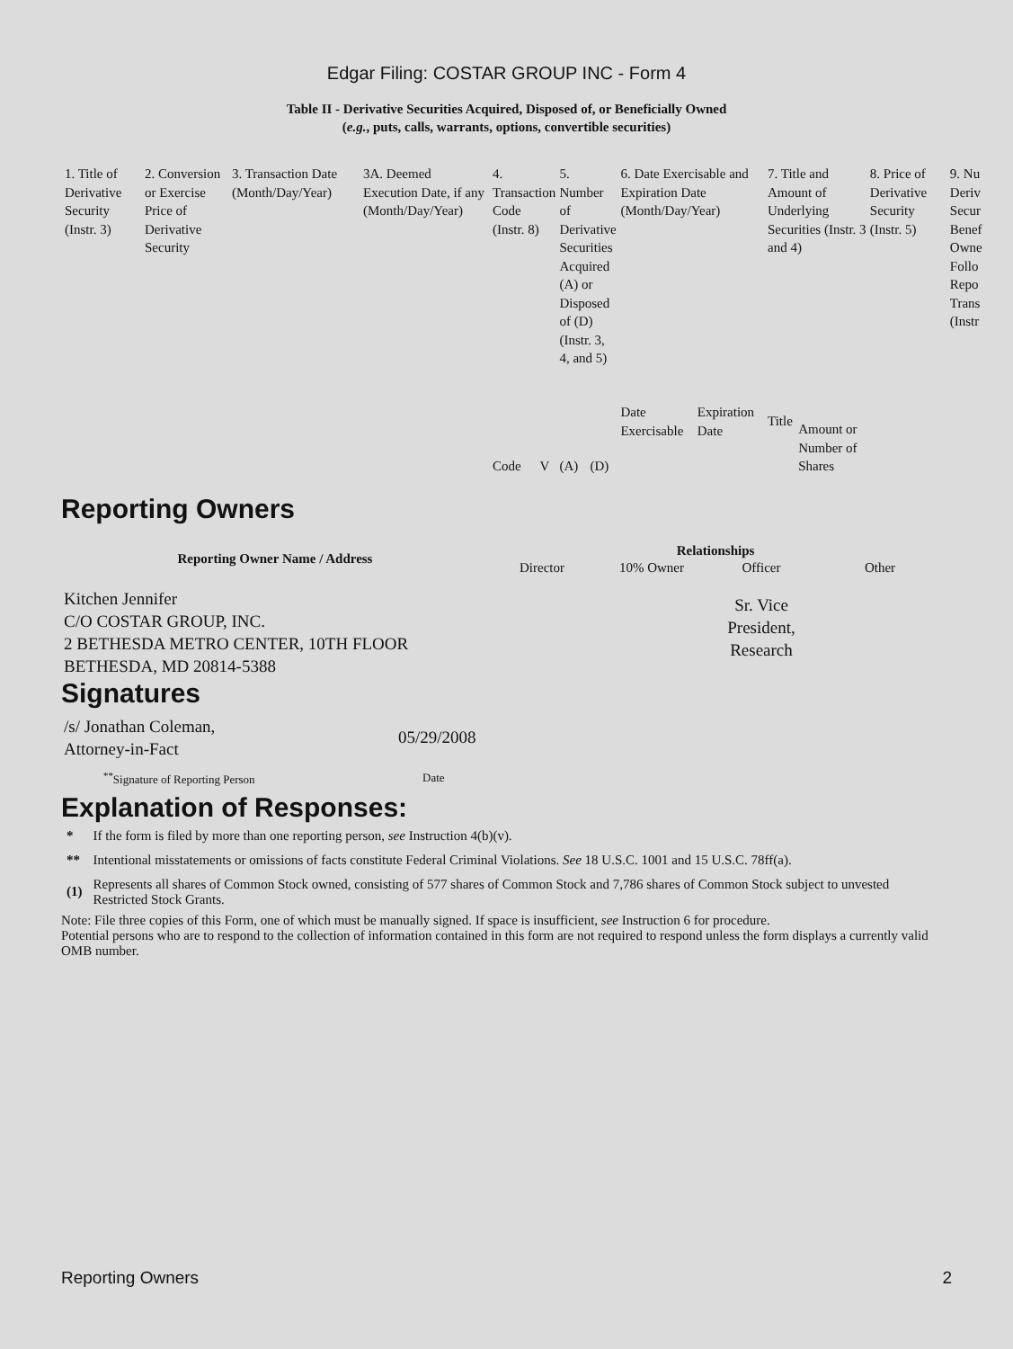Edgar Filing: COSTAR GROUP INC - Form 4
Table II - Derivative Securities Acquired, Disposed of, or Beneficially Owned
(e.g., puts, calls, warrants, options, convertible securities)
| 1. Title of Derivative Security (Instr. 3) | 2. Conversion or Exercise Price of Derivative Security | 3. Transaction Date (Month/Day/Year) | 3A. Deemed Execution Date, if any (Month/Day/Year) | 4. Transaction Code (Instr. 8) | | 5. Number of Derivative Securities Acquired (A) or Disposed of (D) (Instr. 3, 4, and 5) | | 6. Date Exercisable and Expiration Date (Month/Day/Year) | | 7. Title and Amount of Underlying Securities (Instr. 3 and 4) | | 8. Price of Derivative Security (Instr. 5) | 9. Nu Deriv Secur Benef Owne Follo Repo Trans (Instr |
| | | | | Code | V | (A) | (D) | Date Exercisable | Expiration Date | Title | Amount or Number of Shares | | |
Reporting Owners
| Reporting Owner Name / Address | Relationships | | | |
| --- | --- | --- | --- | --- |
| | Director | 10% Owner | Officer | Other |
| Kitchen Jennifer C/O COSTAR GROUP, INC. 2 BETHESDA METRO CENTER, 10TH FLOOR BETHESDA, MD 20814-5388 | | | Sr. Vice President, Research | |
Signatures
| /s/ Jonathan Coleman, Attorney-in-Fact | 05/29/2008 |
| <sup>**</sup> Signature of Reporting Person | Date |
Explanation of Responses:
| * | If the form is filed by more than one reporting person, see Instruction 4(b)(v). |
| ** | Intentional misstatements or omissions of facts constitute Federal Criminal Violations. See 18 U.S.C. 1001 and 15 U.S.C. 78ff(a). |
| (1) | Represents all shares of Common Stock owned, consisting of 577 shares of Common Stock and 7,786 shares of Common Stock subject to unvested Restricted Stock Grants. |
Note: File three copies of this Form, one of which must be manually signed. If space is insufficient, see Instruction 6 for procedure.
Potential persons who are to respond to the collection of information contained in this form are not required to respond unless the form displays a currently valid OMB number.
Reporting Owners 2